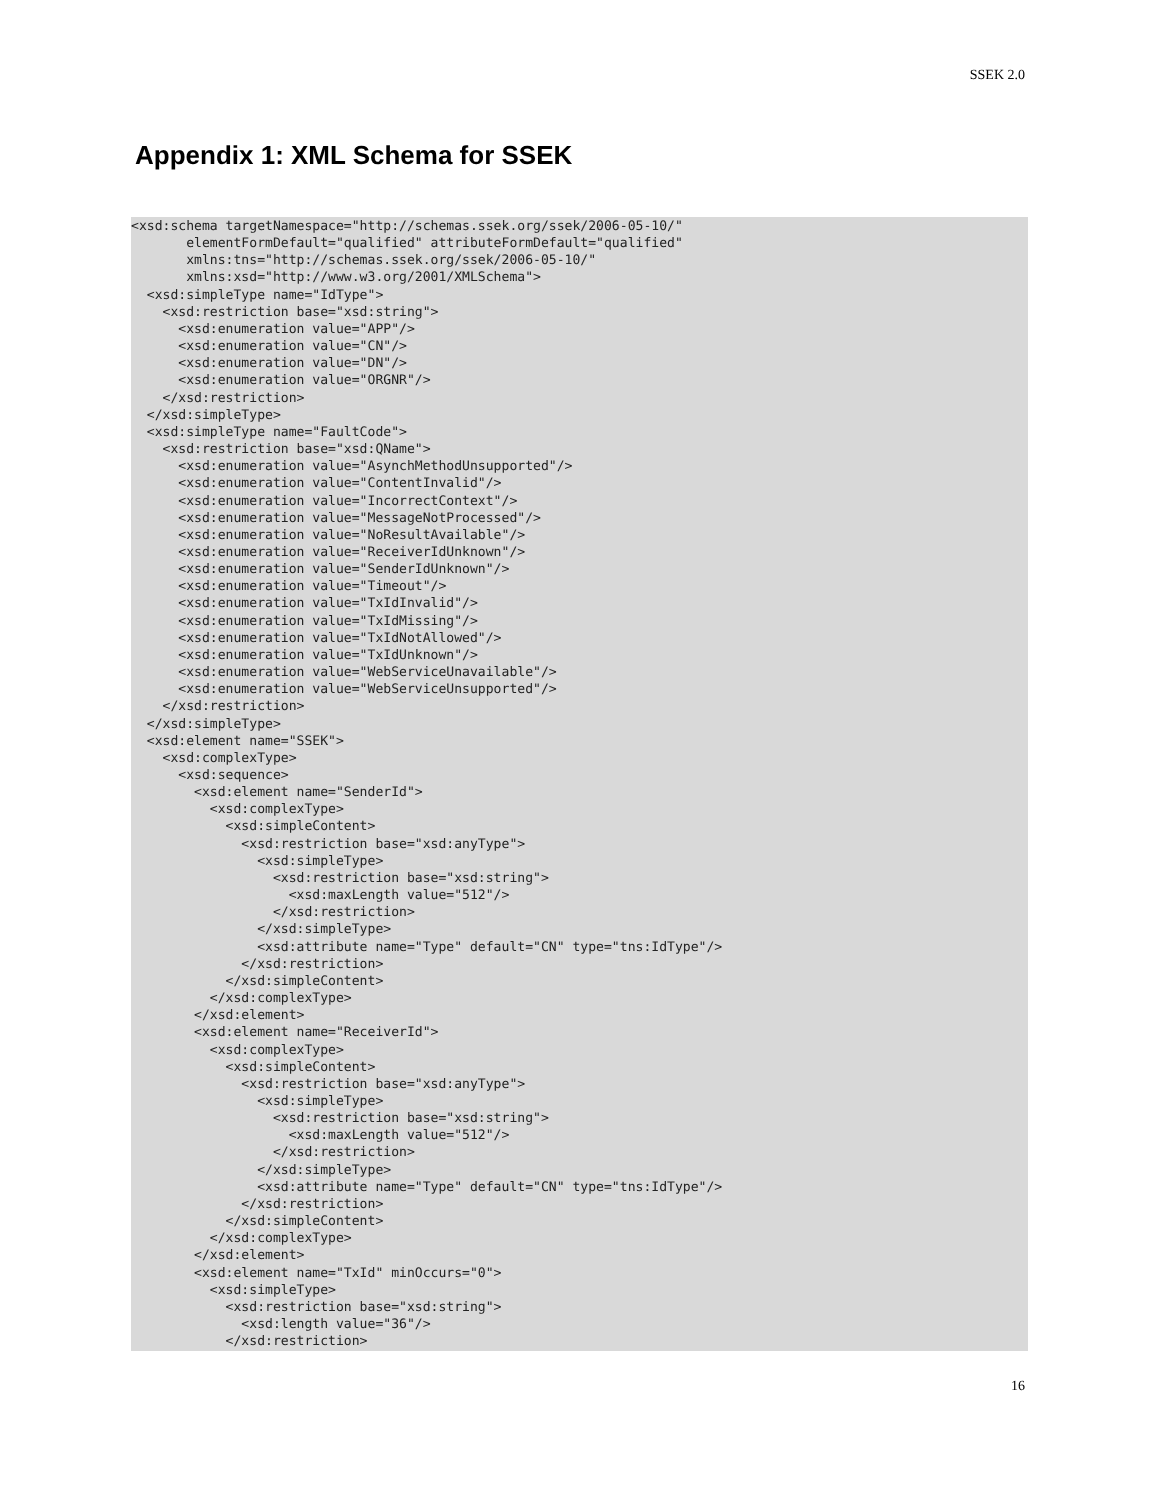SSEK 2.0
Appendix 1: XML Schema for SSEK
<xsd:schema targetNamespace="http://schemas.ssek.org/ssek/2006-05-10/"
       elementFormDefault="qualified" attributeFormDefault="qualified"
       xmlns:tns="http://schemas.ssek.org/ssek/2006-05-10/"
       xmlns:xsd="http://www.w3.org/2001/XMLSchema">
  <xsd:simpleType name="IdType">
    <xsd:restriction base="xsd:string">
      <xsd:enumeration value="APP"/>
      <xsd:enumeration value="CN"/>
      <xsd:enumeration value="DN"/>
      <xsd:enumeration value="ORGNR"/>
    </xsd:restriction>
  </xsd:simpleType>
  <xsd:simpleType name="FaultCode">
    <xsd:restriction base="xsd:QName">
      <xsd:enumeration value="AsynchMethodUnsupported"/>
      <xsd:enumeration value="ContentInvalid"/>
      <xsd:enumeration value="IncorrectContext"/>
      <xsd:enumeration value="MessageNotProcessed"/>
      <xsd:enumeration value="NoResultAvailable"/>
      <xsd:enumeration value="ReceiverIdUnknown"/>
      <xsd:enumeration value="SenderIdUnknown"/>
      <xsd:enumeration value="Timeout"/>
      <xsd:enumeration value="TxIdInvalid"/>
      <xsd:enumeration value="TxIdMissing"/>
      <xsd:enumeration value="TxIdNotAllowed"/>
      <xsd:enumeration value="TxIdUnknown"/>
      <xsd:enumeration value="WebServiceUnavailable"/>
      <xsd:enumeration value="WebServiceUnsupported"/>
    </xsd:restriction>
  </xsd:simpleType>
  <xsd:element name="SSEK">
    <xsd:complexType>
      <xsd:sequence>
        <xsd:element name="SenderId">
          <xsd:complexType>
            <xsd:simpleContent>
              <xsd:restriction base="xsd:anyType">
                <xsd:simpleType>
                  <xsd:restriction base="xsd:string">
                    <xsd:maxLength value="512"/>
                  </xsd:restriction>
                </xsd:simpleType>
                <xsd:attribute name="Type" default="CN" type="tns:IdType"/>
              </xsd:restriction>
            </xsd:simpleContent>
          </xsd:complexType>
        </xsd:element>
        <xsd:element name="ReceiverId">
          <xsd:complexType>
            <xsd:simpleContent>
              <xsd:restriction base="xsd:anyType">
                <xsd:simpleType>
                  <xsd:restriction base="xsd:string">
                    <xsd:maxLength value="512"/>
                  </xsd:restriction>
                </xsd:simpleType>
                <xsd:attribute name="Type" default="CN" type="tns:IdType"/>
              </xsd:restriction>
            </xsd:simpleContent>
          </xsd:complexType>
        </xsd:element>
        <xsd:element name="TxId" minOccurs="0">
          <xsd:simpleType>
            <xsd:restriction base="xsd:string">
              <xsd:length value="36"/>
            </xsd:restriction>
16